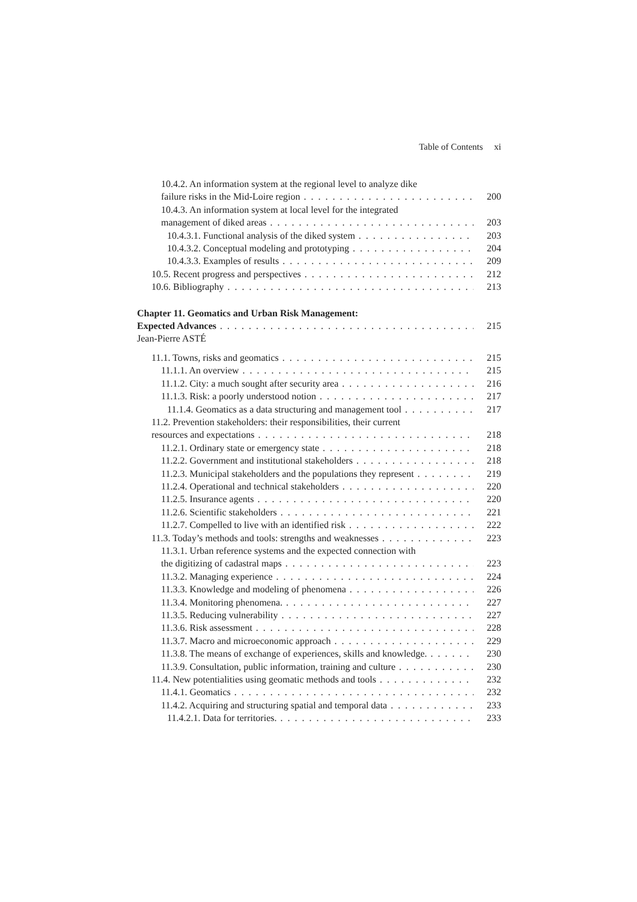Table of Contents xi
10.4.2. An information system at the regional level to analyze dike
failure risks in the Mid-Loire region 200
10.4.3. An information system at local level for the integrated
management of diked areas 203
10.4.3.1. Functional analysis of the diked system 203
10.4.3.2. Conceptual modeling and prototyping 204
10.4.3.3. Examples of results 209
10.5. Recent progress and perspectives 212
10.6. Bibliography 213
Chapter 11. Geomatics and Urban Risk Management:
Expected Advances 215
Jean-Pierre ASTÉ
11.1. Towns, risks and geomatics 215
11.1.1. An overview 215
11.1.2. City: a much sought after security area 216
11.1.3. Risk: a poorly understood notion 217
11.1.4. Geomatics as a data structuring and management tool 217
11.2. Prevention stakeholders: their responsibilities, their current
resources and expectations 218
11.2.1. Ordinary state or emergency state 218
11.2.2. Government and institutional stakeholders 218
11.2.3. Municipal stakeholders and the populations they represent 219
11.2.4. Operational and technical stakeholders 220
11.2.5. Insurance agents 220
11.2.6. Scientific stakeholders 221
11.2.7. Compelled to live with an identified risk 222
11.3. Today’s methods and tools: strengths and weaknesses 223
11.3.1. Urban reference systems and the expected connection with
the digitizing of cadastral maps 223
11.3.2. Managing experience 224
11.3.3. Knowledge and modeling of phenomena 226
11.3.4. Monitoring phenomena. 227
11.3.5. Reducing vulnerability 227
11.3.6. Risk assessment 228
11.3.7. Macro and microeconomic approach 229
11.3.8. The means of exchange of experiences, skills and knowledge. 230
11.3.9. Consultation, public information, training and culture 230
11.4. New potentialities using geomatic methods and tools 232
11.4.1. Geomatics 232
11.4.2. Acquiring and structuring spatial and temporal data 233
11.4.2.1. Data for territories. 233